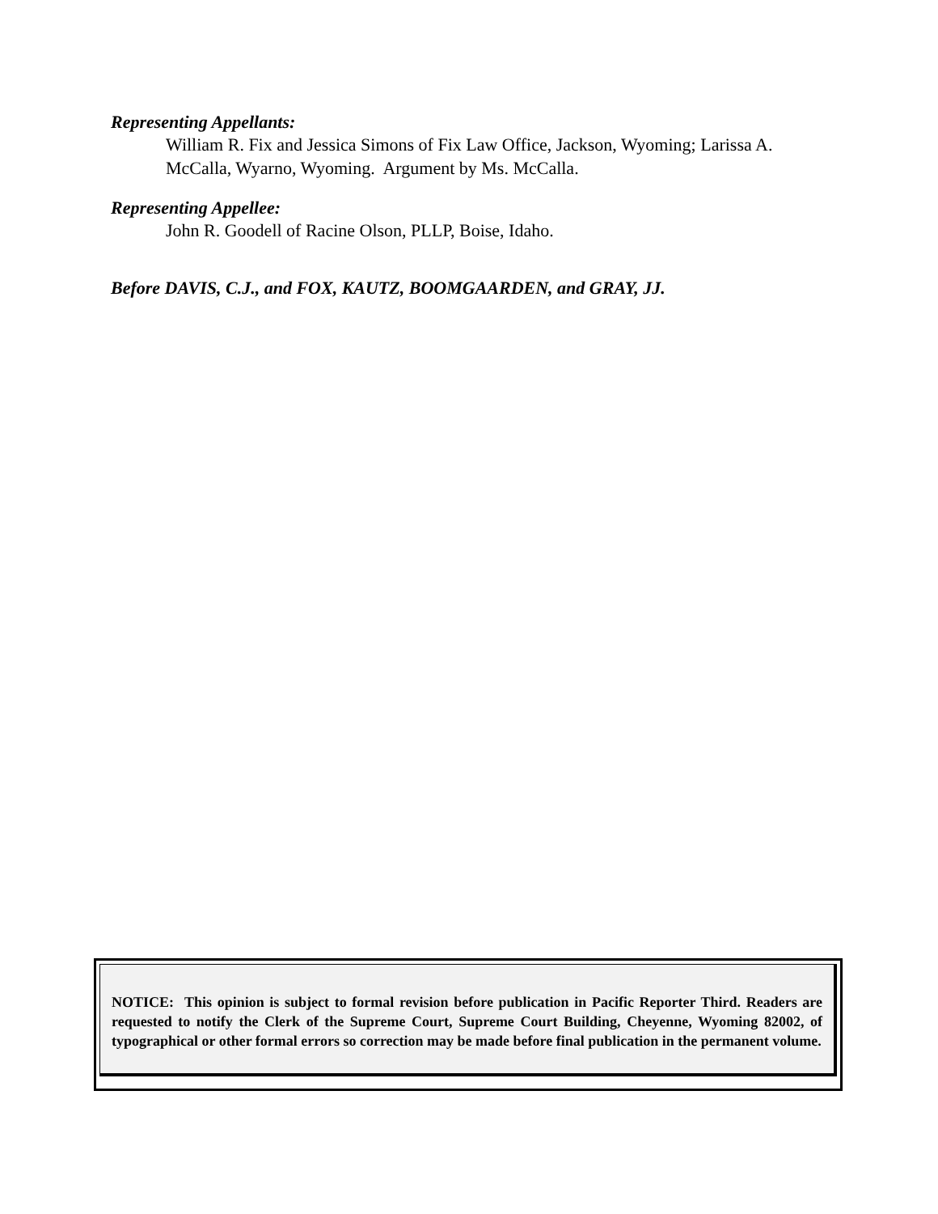Representing Appellants:
William R. Fix and Jessica Simons of Fix Law Office, Jackson, Wyoming; Larissa A. McCalla, Wyarno, Wyoming. Argument by Ms. McCalla.
Representing Appellee:
John R. Goodell of Racine Olson, PLLP, Boise, Idaho.
Before DAVIS, C.J., and FOX, KAUTZ, BOOMGAARDEN, and GRAY, JJ.
NOTICE: This opinion is subject to formal revision before publication in Pacific Reporter Third. Readers are requested to notify the Clerk of the Supreme Court, Supreme Court Building, Cheyenne, Wyoming 82002, of typographical or other formal errors so correction may be made before final publication in the permanent volume.